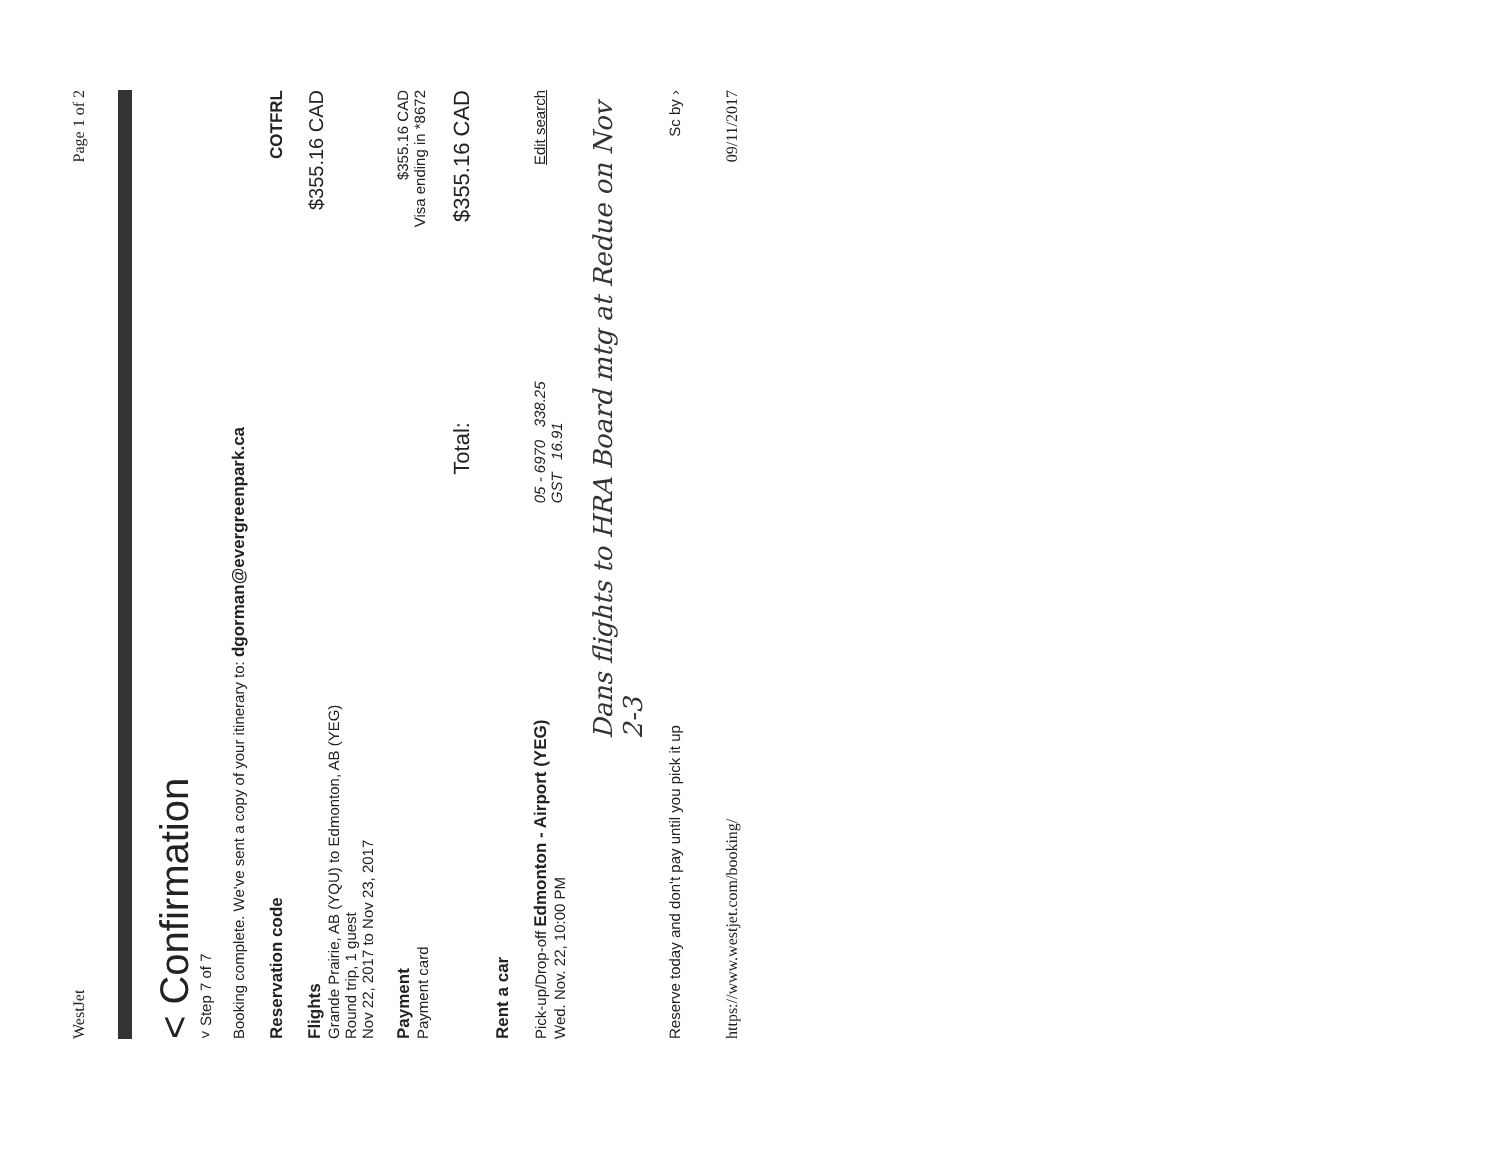WestJet Page 1 of 2
< Confirmation
˅ Step 7 of 7
Booking complete. We've sent a copy of your itinerary to: dgorman@evergreenpark.ca
Reservation code COTFRL
Flights
Grande Prairie, AB (YQU) to Edmonton, AB (YEG)
Round trip, 1 guest
Nov 22, 2017 to Nov 23, 2017
$355.16 CAD
Payment
Payment card
$355.16 CAD
Visa ending in *8672
Total: $355.16 CAD
Rent a car
Pick-up/Drop-off Edmonton - Airport (YEG)
Wed. Nov. 22, 10:00 PM
05 - 6970 338.25
GST 16.91
Edit search
Dans flights to HRA Board mtg at Redue on Nov 2-3
Reserve today and don't pay until you pick it up Sc by ›
https://www.westjet.com/booking/ 09/11/2017